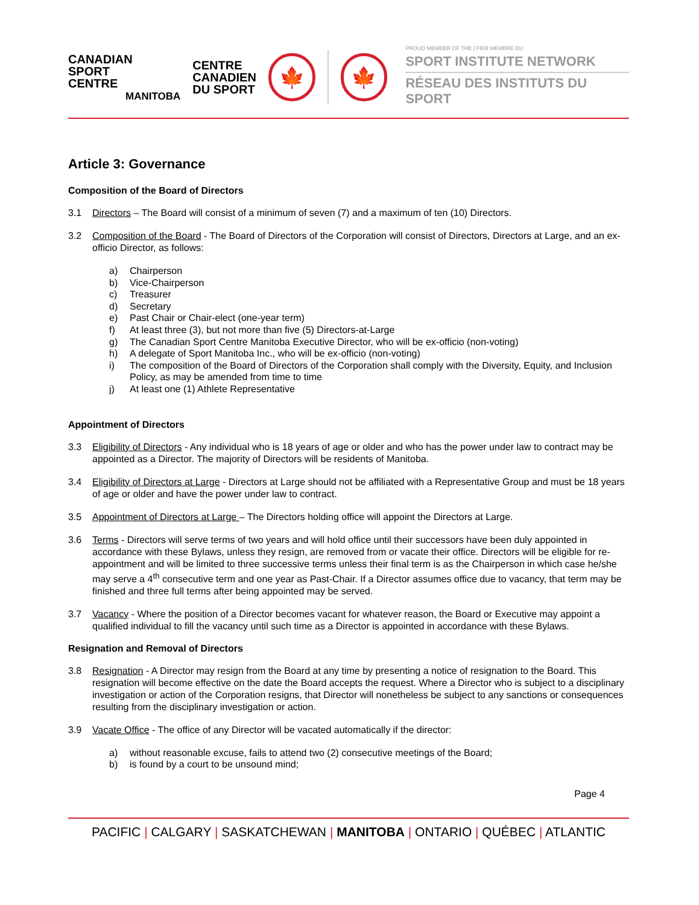CANADIAN
SPORT
CENTRE
MANITOBA
CENTRE
CANADIEN
DU SPORT
🍁 🍁
PROUD MEMBER OF THE | FIER MEMBRE DU
SPORT INSTITUTE NETWORK
RÉSEAU DES INSTITUTS DU SPORT
Article 3: Governance
Composition of the Board of Directors
3.1 Directors – The Board will consist of a minimum of seven (7) and a maximum of ten (10) Directors.
3.2 Composition of the Board - The Board of Directors of the Corporation will consist of Directors, Directors at Large, and an ex-officio Director, as follows:
a) Chairperson
b) Vice-Chairperson
c) Treasurer
d) Secretary
e) Past Chair or Chair-elect (one-year term)
f) At least three (3), but not more than five (5) Directors-at-Large
g) The Canadian Sport Centre Manitoba Executive Director, who will be ex-officio (non-voting)
h) A delegate of Sport Manitoba Inc., who will be ex-officio (non-voting)
i) The composition of the Board of Directors of the Corporation shall comply with the Diversity, Equity, and Inclusion Policy, as may be amended from time to time
j) At least one (1) Athlete Representative
Appointment of Directors
3.3 Eligibility of Directors - Any individual who is 18 years of age or older and who has the power under law to contract may be appointed as a Director. The majority of Directors will be residents of Manitoba.
3.4 Eligibility of Directors at Large - Directors at Large should not be affiliated with a Representative Group and must be 18 years of age or older and have the power under law to contract.
3.5 Appointment of Directors at Large – The Directors holding office will appoint the Directors at Large.
3.6 Terms - Directors will serve terms of two years and will hold office until their successors have been duly appointed in accordance with these Bylaws, unless they resign, are removed from or vacate their office. Directors will be eligible for re-appointment and will be limited to three successive terms unless their final term is as the Chairperson in which case he/she may serve a 4<sup>th</sup> consecutive term and one year as Past-Chair. If a Director assumes office due to vacancy, that term may be finished and three full terms after being appointed may be served.
3.7 Vacancy - Where the position of a Director becomes vacant for whatever reason, the Board or Executive may appoint a qualified individual to fill the vacancy until such time as a Director is appointed in accordance with these Bylaws.
Resignation and Removal of Directors
3.8 Resignation - A Director may resign from the Board at any time by presenting a notice of resignation to the Board. This resignation will become effective on the date the Board accepts the request. Where a Director who is subject to a disciplinary investigation or action of the Corporation resigns, that Director will nonetheless be subject to any sanctions or consequences resulting from the disciplinary investigation or action.
3.9 Vacate Office - The office of any Director will be vacated automatically if the director:
a) without reasonable excuse, fails to attend two (2) consecutive meetings of the Board;
b) is found by a court to be unsound mind;
Page 4
PACIFIC | CALGARY | SASKATCHEWAN | MANITOBA | ONTARIO | QUÉBEC | ATLANTIC